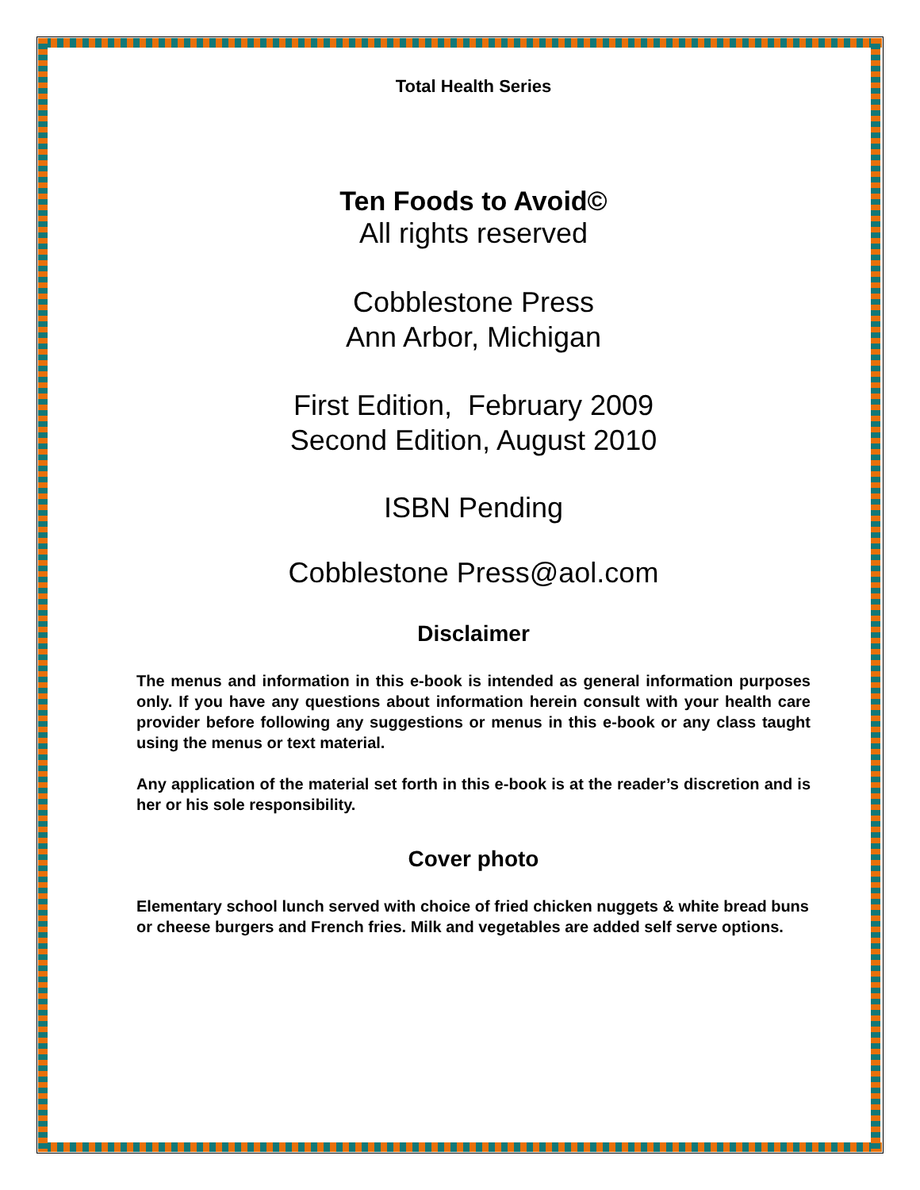Total Health Series
Ten Foods to Avoid©
All rights reserved
Cobblestone Press
Ann Arbor, Michigan
First Edition, February 2009
Second Edition, August 2010
ISBN Pending
Cobblestone Press@aol.com
Disclaimer
The menus and information in this e-book is intended as general information purposes only. If you have any questions about information herein consult with your health care provider before following any suggestions or menus in this e-book or any class taught using the menus or text material.
Any application of the material set forth in this e-book is at the reader’s discretion and is her or his sole responsibility.
Cover photo
Elementary school lunch served with choice of fried chicken nuggets & white bread buns or cheese burgers and French fries. Milk and vegetables are added self serve options.